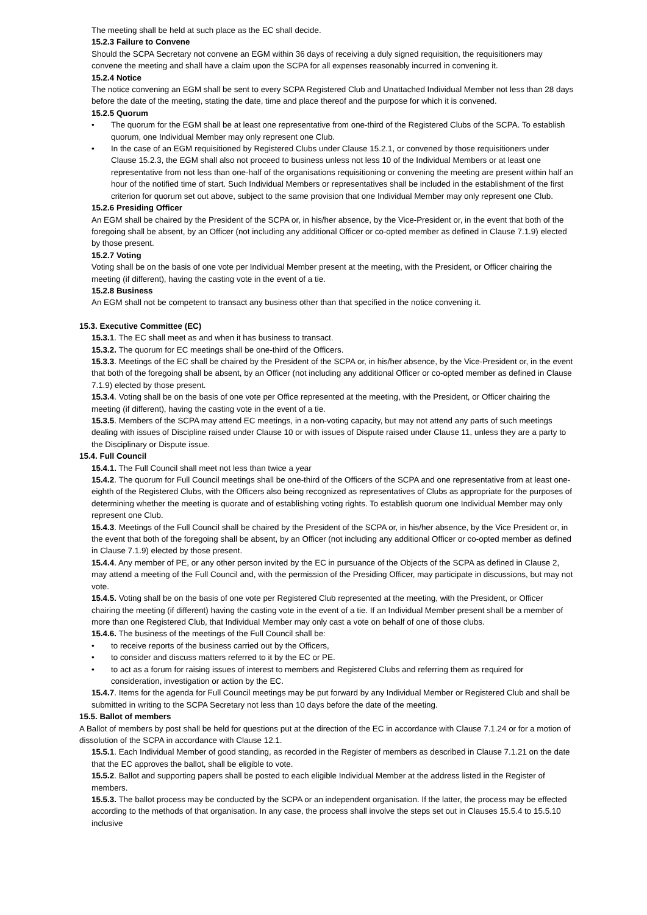The meeting shall be held at such place as the EC shall decide.
15.2.3 Failure to Convene
Should the SCPA Secretary not convene an EGM within 36 days of receiving a duly signed requisition, the requisitioners may convene the meeting and shall have a claim upon the SCPA for all expenses reasonably incurred in convening it.
15.2.4 Notice
The notice convening an EGM shall be sent to every SCPA Registered Club and Unattached Individual Member not less than 28 days before the date of the meeting, stating the date, time and place thereof and the purpose for which it is convened.
15.2.5 Quorum
• The quorum for the EGM shall be at least one representative from one-third of the Registered Clubs of the SCPA. To establish quorum, one Individual Member may only represent one Club.
• In the case of an EGM requisitioned by Registered Clubs under Clause 15.2.1, or convened by those requisitioners under Clause 15.2.3, the EGM shall also not proceed to business unless not less 10 of the Individual Members or at least one representative from not less than one-half of the organisations requisitioning or convening the meeting are present within half an hour of the notified time of start. Such Individual Members or representatives shall be included in the establishment of the first criterion for quorum set out above, subject to the same provision that one Individual Member may only represent one Club.
15.2.6 Presiding Officer
An EGM shall be chaired by the President of the SCPA or, in his/her absence, by the Vice-President or, in the event that both of the foregoing shall be absent, by an Officer (not including any additional Officer or co-opted member as defined in Clause 7.1.9) elected by those present.
15.2.7 Voting
Voting shall be on the basis of one vote per Individual Member present at the meeting, with the President, or Officer chairing the meeting (if different), having the casting vote in the event of a tie.
15.2.8 Business
An EGM shall not be competent to transact any business other than that specified in the notice convening it.
15.3. Executive Committee (EC)
15.3.1. The EC shall meet as and when it has business to transact.
15.3.2. The quorum for EC meetings shall be one-third of the Officers.
15.3.3. Meetings of the EC shall be chaired by the President of the SCPA or, in his/her absence, by the Vice-President or, in the event that both of the foregoing shall be absent, by an Officer (not including any additional Officer or co-opted member as defined in Clause 7.1.9) elected by those present.
15.3.4. Voting shall be on the basis of one vote per Office represented at the meeting, with the President, or Officer chairing the meeting (if different), having the casting vote in the event of a tie.
15.3.5. Members of the SCPA may attend EC meetings, in a non-voting capacity, but may not attend any parts of such meetings dealing with issues of Discipline raised under Clause 10 or with issues of Dispute raised under Clause 11, unless they are a party to the Disciplinary or Dispute issue.
15.4. Full Council
15.4.1. The Full Council shall meet not less than twice a year
15.4.2. The quorum for Full Council meetings shall be one-third of the Officers of the SCPA and one representative from at least one-eighth of the Registered Clubs, with the Officers also being recognized as representatives of Clubs as appropriate for the purposes of determining whether the meeting is quorate and of establishing voting rights. To establish quorum one Individual Member may only represent one Club.
15.4.3. Meetings of the Full Council shall be chaired by the President of the SCPA or, in his/her absence, by the Vice President or, in the event that both of the foregoing shall be absent, by an Officer (not including any additional Officer or co-opted member as defined in Clause 7.1.9) elected by those present.
15.4.4. Any member of PE, or any other person invited by the EC in pursuance of the Objects of the SCPA as defined in Clause 2, may attend a meeting of the Full Council and, with the permission of the Presiding Officer, may participate in discussions, but may not vote.
15.4.5. Voting shall be on the basis of one vote per Registered Club represented at the meeting, with the President, or Officer chairing the meeting (if different) having the casting vote in the event of a tie. If an Individual Member present shall be a member of more than one Registered Club, that Individual Member may only cast a vote on behalf of one of those clubs.
15.4.6. The business of the meetings of the Full Council shall be:
• to receive reports of the business carried out by the Officers,
• to consider and discuss matters referred to it by the EC or PE.
• to act as a forum for raising issues of interest to members and Registered Clubs and referring them as required for consideration, investigation or action by the EC.
15.4.7. Items for the agenda for Full Council meetings may be put forward by any Individual Member or Registered Club and shall be submitted in writing to the SCPA Secretary not less than 10 days before the date of the meeting.
15.5. Ballot of members
A Ballot of members by post shall be held for questions put at the direction of the EC in accordance with Clause 7.1.24 or for a motion of dissolution of the SCPA in accordance with Clause 12.1.
15.5.1. Each Individual Member of good standing, as recorded in the Register of members as described in Clause 7.1.21 on the date that the EC approves the ballot, shall be eligible to vote.
15.5.2. Ballot and supporting papers shall be posted to each eligible Individual Member at the address listed in the Register of members.
15.5.3. The ballot process may be conducted by the SCPA or an independent organisation. If the latter, the process may be effected according to the methods of that organisation. In any case, the process shall involve the steps set out in Clauses 15.5.4 to 15.5.10 inclusive